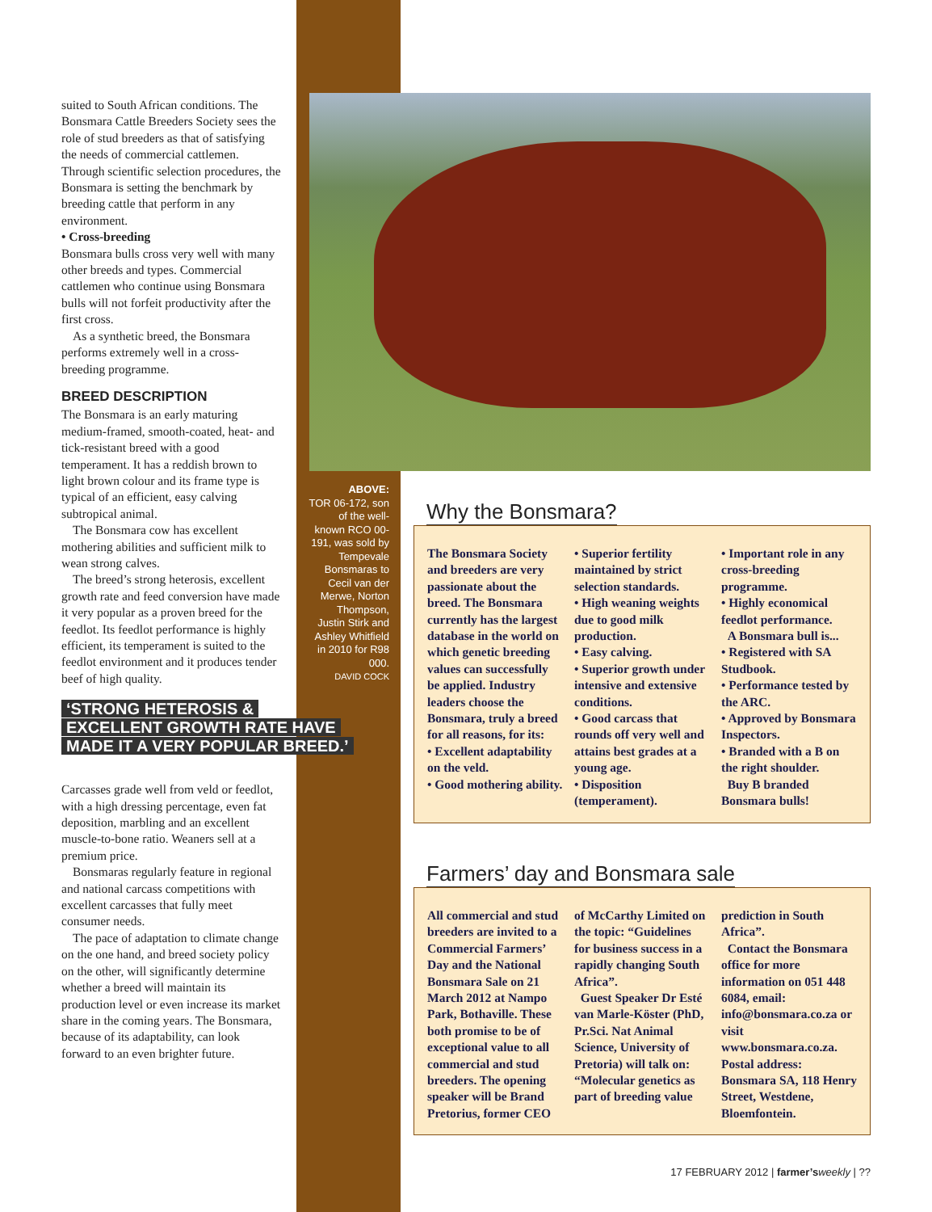suited to South African conditions. The Bonsmara Cattle Breeders Society sees the role of stud breeders as that of satisfying the needs of commercial cattlemen. Through scientific selection procedures, the Bonsmara is setting the benchmark by breeding cattle that perform in any environment.
• Cross-breeding
Bonsmara bulls cross very well with many other breeds and types. Commercial cattlemen who continue using Bonsmara bulls will not forfeit productivity after the first cross.
As a synthetic breed, the Bonsmara performs extremely well in a cross-breeding programme.
BREED DESCRIPTION
The Bonsmara is an early maturing medium-framed, smooth-coated, heat- and tick-resistant breed with a good temperament. It has a reddish brown to light brown colour and its frame type is typical of an efficient, easy calving subtropical animal.
The Bonsmara cow has excellent mothering abilities and sufficient milk to wean strong calves.
The breed’s strong heterosis, excellent growth rate and feed conversion have made it very popular as a proven breed for the feedlot. Its feedlot performance is highly efficient, its temperament is suited to the feedlot environment and it produces tender beef of high quality.
‘STRONG HETEROSIS &
EXCELLENT GROWTH RATE HAVE
MADE IT A VERY POPULAR BREED.’
Carcasses grade well from veld or feedlot, with a high dressing percentage, even fat deposition, marbling and an excellent muscle-to-bone ratio. Weaners sell at a premium price.
Bonsmaras regularly feature in regional and national carcass competitions with excellent carcasses that fully meet consumer needs.
The pace of adaptation to climate change on the one hand, and breed society policy on the other, will significantly determine whether a breed will maintain its production level or even increase its market share in the coming years. The Bonsmara, because of its adaptability, can look forward to an even brighter future.
ABOVE:
TOR 06-172, son of the well-known RCO 00-191, was sold by Tempevale Bonsmaras to Cecil van der Merwe, Norton Thompson, Justin Stirk and Ashley Whitfield in 2010 for R98 000.
DAVID COCK
Why the Bonsmara?
The Bonsmara Society and breeders are very passionate about the breed. The Bonsmara currently has the largest database in the world on which genetic breeding values can successfully be applied. Industry leaders choose the Bonsmara, truly a breed for all reasons, for its:
• Excellent adaptability on the veld.
• Good mothering ability.
• Superior fertility maintained by strict selection standards.
• High weaning weights due to good milk production.
• Easy calving.
• Superior growth under intensive and extensive conditions.
• Good carcass that rounds off very well and attains best grades at a young age.
• Disposition (temperament).
• Important role in any cross-breeding programme.
• Highly economical feedlot performance.
A Bonsmara bull is...
• Registered with SA Studbook.
• Performance tested by the ARC.
• Approved by Bonsmara Inspectors.
• Branded with a B on the right shoulder.
Buy B branded Bonsmara bulls!
Farmers’ day and Bonsmara sale
All commercial and stud breeders are invited to a Commercial Farmers’ Day and the National Bonsmara Sale on 21 March 2012 at Nampo Park, Bothaville. These both promise to be of exceptional value to all commercial and stud breeders. The opening speaker will be Brand Pretorius, former CEO of McCarthy Limited on the topic: “Guidelines for business success in a rapidly changing South Africa”.
Guest Speaker Dr Esté van Marle-Köster (PhD, Pr.Sci. Nat Animal Science, University of Pretoria) will talk on: “Molecular genetics as part of breeding value prediction in South Africa”.
Contact the Bonsmara office for more information on 051 448 6084, email: info@bonsmara.co.za or visit www.bonsmara.co.za. Postal address: Bonsmara SA, 118 Henry Street, Westdene, Bloemfontein.
17 FEBRUARY 2012 | farmer’s weekly | ??